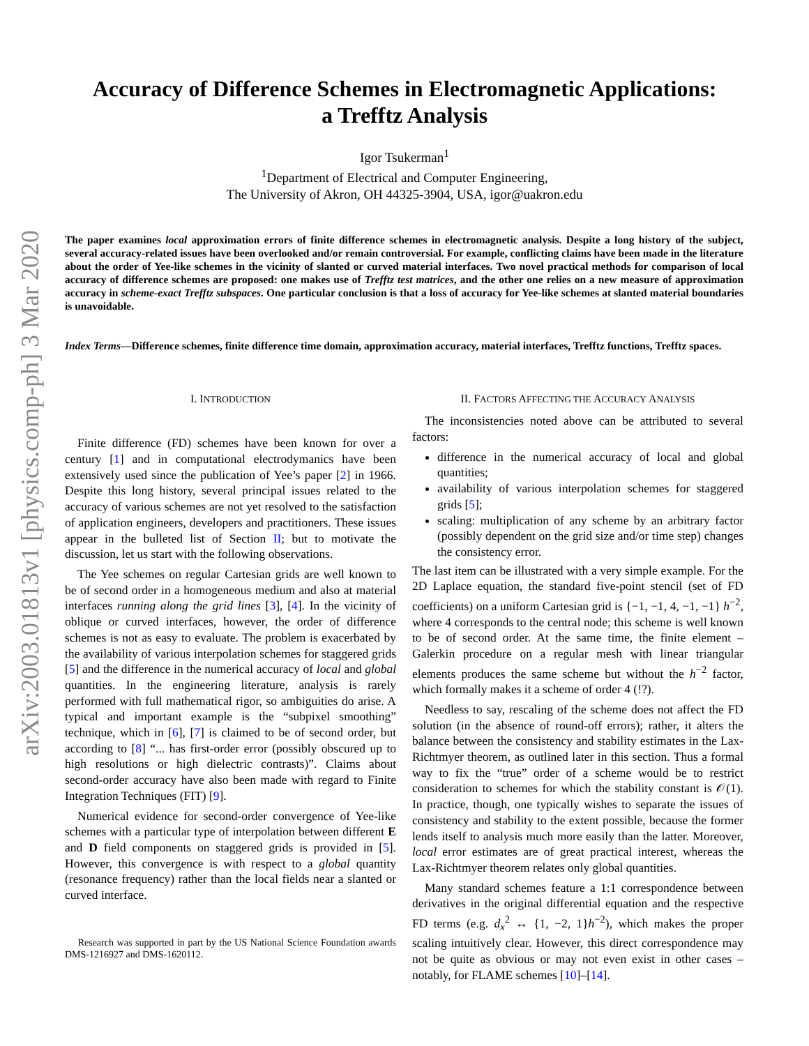arXiv:2003.01813v1 [physics.comp-ph] 3 Mar 2020
Accuracy of Difference Schemes in Electromagnetic Applications:
a Trefftz Analysis
Igor Tsukerman<sup>1</sup>
<sup>1</sup> Department of Electrical and Computer Engineering,
The University of Akron, OH 44325-3904, USA, igor@uakron.edu
The paper examines local approximation errors of finite difference schemes in electromagnetic analysis. Despite a long history of the subject, several accuracy-related issues have been overlooked and/or remain controversial. For example, conflicting claims have been made in the literature about the order of Yee-like schemes in the vicinity of slanted or curved material interfaces. Two novel practical methods for comparison of local accuracy of difference schemes are proposed: one makes use of Trefftz test matrices, and the other one relies on a new measure of approximation accuracy in scheme-exact Trefftz subspaces. One particular conclusion is that a loss of accuracy for Yee-like schemes at slanted material boundaries is unavoidable.
Index Terms—Difference schemes, finite difference time domain, approximation accuracy, material interfaces, Trefftz functions, Trefftz spaces.
I. INTRODUCTION
Finite difference (FD) schemes have been known for over a century [1] and in computational electrodymanics have been extensively used since the publication of Yee’s paper [2] in 1966. Despite this long history, several principal issues related to the accuracy of various schemes are not yet resolved to the satisfaction of application engineers, developers and practitioners. These issues appear in the bulleted list of Section II; but to motivate the discussion, let us start with the following observations.
The Yee schemes on regular Cartesian grids are well known to be of second order in a homogeneous medium and also at material interfaces running along the grid lines [3], [4]. In the vicinity of oblique or curved interfaces, however, the order of difference schemes is not as easy to evaluate. The problem is exacerbated by the availability of various interpolation schemes for staggered grids [5] and the difference in the numerical accuracy of local and global quantities. In the engineering literature, analysis is rarely performed with full mathematical rigor, so ambiguities do arise. A typical and important example is the “subpixel smoothing” technique, which in [6], [7] is claimed to be of second order, but according to [8] “... has first-order error (possibly obscured up to high resolutions or high dielectric contrasts)”. Claims about second-order accuracy have also been made with regard to Finite Integration Techniques (FIT) [9].
Numerical evidence for second-order convergence of Yee-like schemes with a particular type of interpolation between different E and D field components on staggered grids is provided in [5]. However, this convergence is with respect to a global quantity (resonance frequency) rather than the local fields near a slanted or curved interface.
Research was supported in part by the US National Science Foundation awards DMS-1216927 and DMS-1620112.
II. FACTORS AFFECTING THE ACCURACY ANALYSIS
The inconsistencies noted above can be attributed to several factors:
difference in the numerical accuracy of local and global quantities;
availability of various interpolation schemes for staggered grids [5];
scaling: multiplication of any scheme by an arbitrary factor (possibly dependent on the grid size and/or time step) changes the consistency error.
The last item can be illustrated with a very simple example. For the 2D Laplace equation, the standard five-point stencil (set of FD coefficients) on a uniform Cartesian grid is {−1, −1, 4, −1, −1} h<sup>−2</sup>, where 4 corresponds to the central node; this scheme is well known to be of second order. At the same time, the finite element – Galerkin procedure on a regular mesh with linear triangular elements produces the same scheme but without the h<sup>−2</sup> factor, which formally makes it a scheme of order 4 (!?).
Needless to say, rescaling of the scheme does not affect the FD solution (in the absence of round-off errors); rather, it alters the balance between the consistency and stability estimates in the Lax-Richtmyer theorem, as outlined later in this section. Thus a formal way to fix the “true” order of a scheme would be to restrict consideration to schemes for which the stability constant is 𝒪(1). In practice, though, one typically wishes to separate the issues of consistency and stability to the extent possible, because the former lends itself to analysis much more easily than the latter. Moreover, local error estimates are of great practical interest, whereas the Lax-Richtmyer theorem relates only global quantities.
Many standard schemes feature a 1:1 correspondence between derivatives in the original differential equation and the respective FD terms (e.g. d<sub>x</sub><sup>2</sup> ↔ {1, −2, 1}h<sup>−2</sup>), which makes the proper scaling intuitively clear. However, this direct correspondence may not be quite as obvious or may not even exist in other cases – notably, for FLAME schemes [10]–[14].